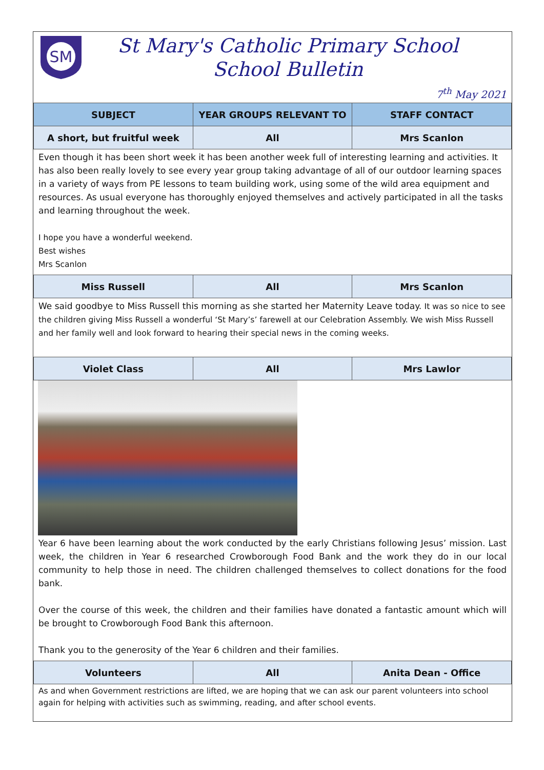SM
St Mary's Catholic Primary School
School Bulletin
7<sup>th</sup> May 2021
| SUBJECT | YEAR GROUPS RELEVANT TO | STAFF CONTACT |
| --- | --- | --- |
| A short, but fruitful week | All | Mrs Scanlon |
Even though it has been short week it has been another week full of interesting learning and activities. It has also been really lovely to see every year group taking advantage of all of our outdoor learning spaces in a variety of ways from PE lessons to team building work, using some of the wild area equipment and resources. As usual everyone has thoroughly enjoyed themselves and actively participated in all the tasks and learning throughout the week.
I hope you have a wonderful weekend.
Best wishes
Mrs Scanlon
| Miss Russell | All | Mrs Scanlon |
We said goodbye to Miss Russell this morning as she started her Maternity Leave today. It was so nice to see the children giving Miss Russell a wonderful ‘St Mary’s’ farewell at our Celebration Assembly. We wish Miss Russell and her family well and look forward to hearing their special news in the coming weeks.
| Violet Class | All | Mrs Lawlor |
Year 6 have been learning about the work conducted by the early Christians following Jesus’ mission. Last week, the children in Year 6 researched Crowborough Food Bank and the work they do in our local community to help those in need. The children challenged themselves to collect donations for the food bank.
Over the course of this week, the children and their families have donated a fantastic amount which will be brought to Crowborough Food Bank this afternoon.
Thank you to the generosity of the Year 6 children and their families.
| Volunteers | All | Anita Dean - Office |
As and when Government restrictions are lifted, we are hoping that we can ask our parent volunteers into school again for helping with activities such as swimming, reading, and after school events.